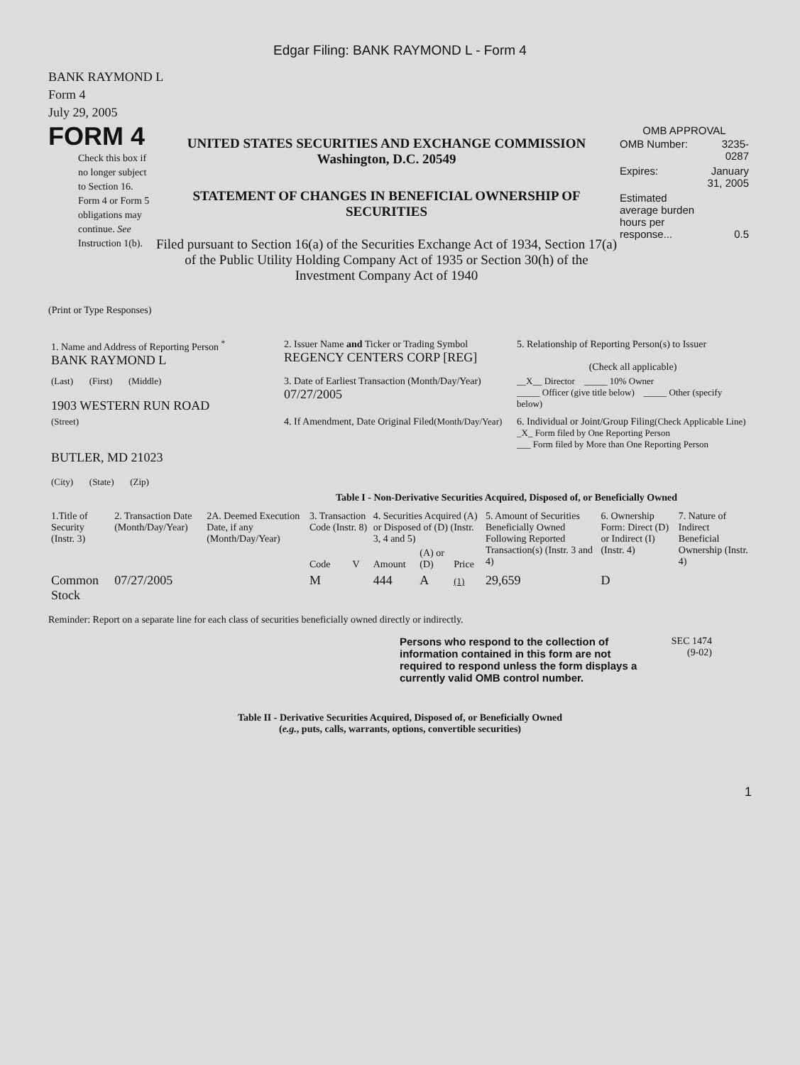Edgar Filing: BANK RAYMOND L - Form 4
BANK RAYMOND L
Form 4
July 29, 2005
FORM 4
Check this box if no longer subject to Section 16. Form 4 or Form 5 obligations may continue. See Instruction 1(b).
UNITED STATES SECURITIES AND EXCHANGE COMMISSION
Washington, D.C. 20549
STATEMENT OF CHANGES IN BENEFICIAL OWNERSHIP OF SECURITIES
Filed pursuant to Section 16(a) of the Securities Exchange Act of 1934, Section 17(a) of the Public Utility Holding Company Act of 1935 or Section 30(h) of the Investment Company Act of 1940
OMB APPROVAL
| OMB Number: | 3235-0287 |
| Expires: | January 31, 2005 |
| Estimated average burden hours per response... | 0.5 |
(Print or Type Responses)
| 1. Name and Address of Reporting Person <sup>*</sup> BANK RAYMOND L | 2. Issuer Name and Ticker or Trading Symbol REGENCY CENTERS CORP [REG] | 5. Relationship of Reporting Person(s) to Issuer (Check all applicable) |
| (Last) (First) (Middle) 1903 WESTERN RUN ROAD | 3. Date of Earliest Transaction (Month/Day/Year) 07/27/2005 | __X__ Director _____ 10% Owner _____ Officer (give title below) _____ Other (specify below) |
| (Street) BUTLER, MD 21023 (City) (State) (Zip) | 4. If Amendment, Date Original Filed (Month/Day/Year) | 6. Individual or Joint/Group Filing (Check Applicable Line) _X_ Form filed by One Reporting Person ___ Form filed by More than One Reporting Person |
Table I - Non-Derivative Securities Acquired, Disposed of, or Beneficially Owned
| 1.Title of Security (Instr. 3) | 2. Transaction Date (Month/Day/Year) | 2A. Deemed Execution Date, if any (Month/Day/Year) | 3. Transaction Code (Instr. 8) | | 4. Securities Acquired (A) or Disposed of (D) (Instr. 3, 4 and 5) | | | 5. Amount of Securities Beneficially Owned Following Reported Transaction(s) (Instr. 3 and 4) | 6. Ownership Form: Direct (D) or Indirect (I) (Instr. 4) | 7. Nature of Indirect Beneficial Ownership (Instr. 4) |
| --- | --- | --- | --- | --- | --- | --- | --- | --- | --- | --- |
| | | | Code | V | Amount | (A) or (D) | Price | | | |
| Common Stock | 07/27/2005 | | M | | 444 | A | (1) | 29,659 | D | |
Reminder: Report on a separate line for each class of securities beneficially owned directly or indirectly.
Persons who respond to the collection of information contained in this form are not required to respond unless the form displays a currently valid OMB control number.
SEC 1474
(9-02)
Table II - Derivative Securities Acquired, Disposed of, or Beneficially Owned
(e.g., puts, calls, warrants, options, convertible securities)
1